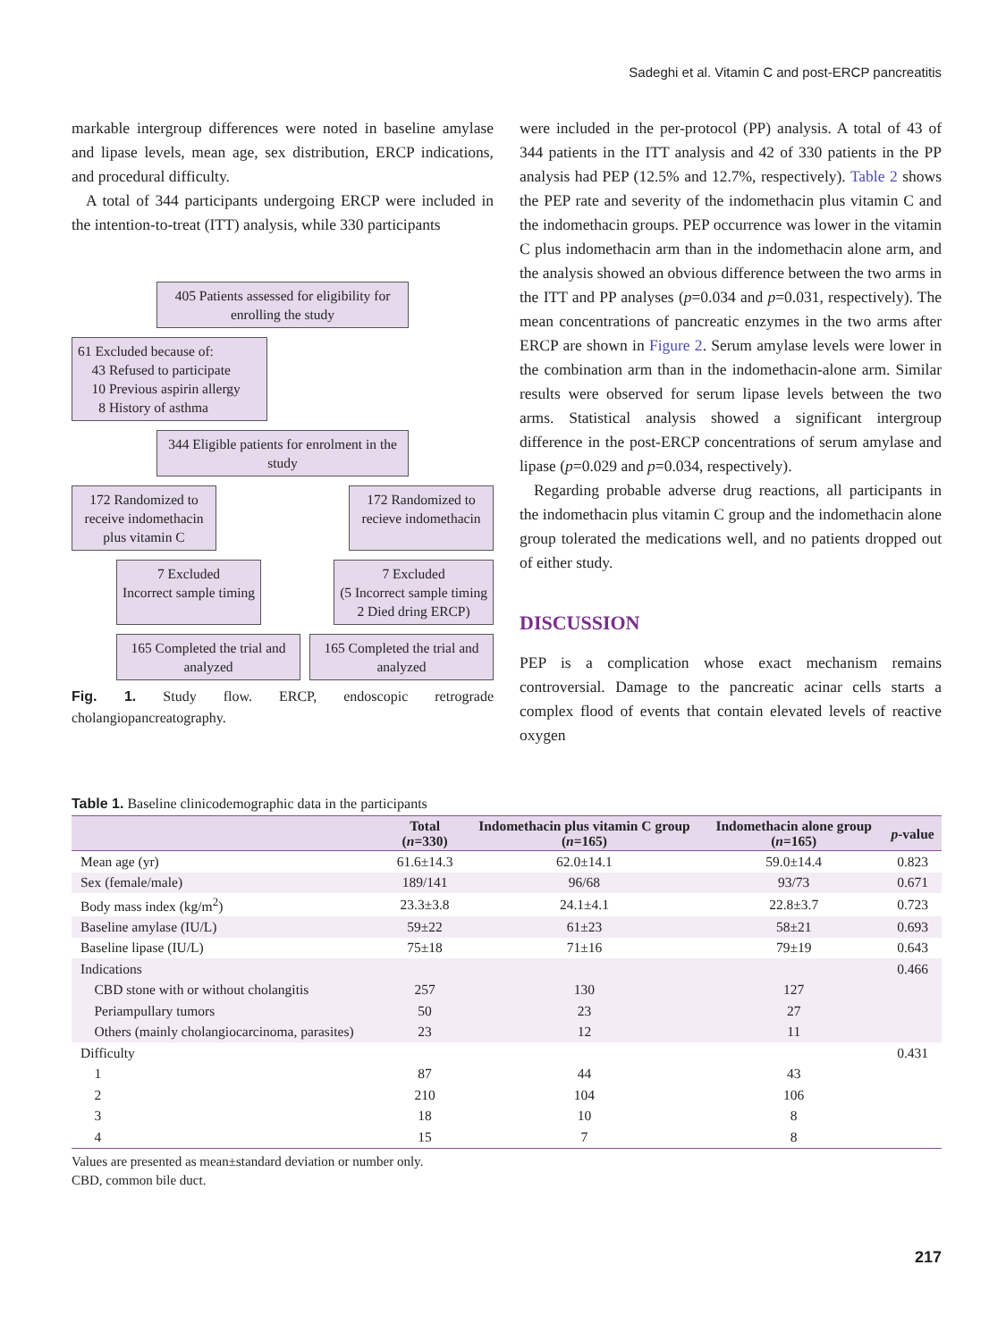Sadeghi et al. Vitamin C and post-ERCP pancreatitis
markable intergroup differences were noted in baseline amylase and lipase levels, mean age, sex distribution, ERCP indications, and procedural difficulty.
A total of 344 participants undergoing ERCP were included in the intention-to-treat (ITT) analysis, while 330 participants
405 Patients assessed for eligibility for enrolling the study
61 Excluded because of:
43 Refused to participate
10 Previous aspirin allergy
8 History of asthma
344 Eligible patients for enrolment in the study
172 Randomized to receive indomethacin plus vitamin C
172 Randomized to recieve indomethacin
7 Excluded
Incorrect sample timing
7 Excluded
(5 Incorrect sample timing
2 Died dring ERCP)
165 Completed the trial and analyzed
165 Completed the trial and analyzed
Fig. 1. Study flow. ERCP, endoscopic retrograde cholangiopancreatography.
were included in the per-protocol (PP) analysis. A total of 43 of 344 patients in the ITT analysis and 42 of 330 patients in the PP analysis had PEP (12.5% and 12.7%, respectively). Table 2 shows the PEP rate and severity of the indomethacin plus vitamin C and the indomethacin groups. PEP occurrence was lower in the vitamin C plus indomethacin arm than in the indomethacin alone arm, and the analysis showed an obvious difference between the two arms in the ITT and PP analyses (p=0.034 and p=0.031, respectively). The mean concentrations of pancreatic enzymes in the two arms after ERCP are shown in Figure 2. Serum amylase levels were lower in the combination arm than in the indomethacin-alone arm. Similar results were observed for serum lipase levels between the two arms. Statistical analysis showed a significant intergroup difference in the post-ERCP concentrations of serum amylase and lipase (p=0.029 and p=0.034, respectively).
Regarding probable adverse drug reactions, all participants in the indomethacin plus vitamin C group and the indomethacin alone group tolerated the medications well, and no patients dropped out of either study.
DISCUSSION
PEP is a complication whose exact mechanism remains controversial. Damage to the pancreatic acinar cells starts a complex flood of events that contain elevated levels of reactive oxygen
Table 1. Baseline clinicodemographic data in the participants
| | Total ( n =330) | Indomethacin plus vitamin C group ( n =165) | Indomethacin alone group ( n =165) | p -value |
| --- | --- | --- | --- | --- |
| Mean age (yr) | 61.6±14.3 | 62.0±14.1 | 59.0±14.4 | 0.823 |
| Sex (female/male) | 189/141 | 96/68 | 93/73 | 0.671 |
| Body mass index (kg/m<sup>2</sup>) | 23.3±3.8 | 24.1±4.1 | 22.8±3.7 | 0.723 |
| Baseline amylase (IU/L) | 59±22 | 61±23 | 58±21 | 0.693 |
| Baseline lipase (IU/L) | 75±18 | 71±16 | 79±19 | 0.643 |
| Indications | | | | 0.466 |
| CBD stone with or without cholangitis | 257 | 130 | 127 | |
| Periampullary tumors | 50 | 23 | 27 | |
| Others (mainly cholangiocarcinoma, parasites) | 23 | 12 | 11 | |
| Difficulty | | | | 0.431 |
| 1 | 87 | 44 | 43 | |
| 2 | 210 | 104 | 106 | |
| 3 | 18 | 10 | 8 | |
| 4 | 15 | 7 | 8 | |
Values are presented as mean±standard deviation or number only.
CBD, common bile duct.
217